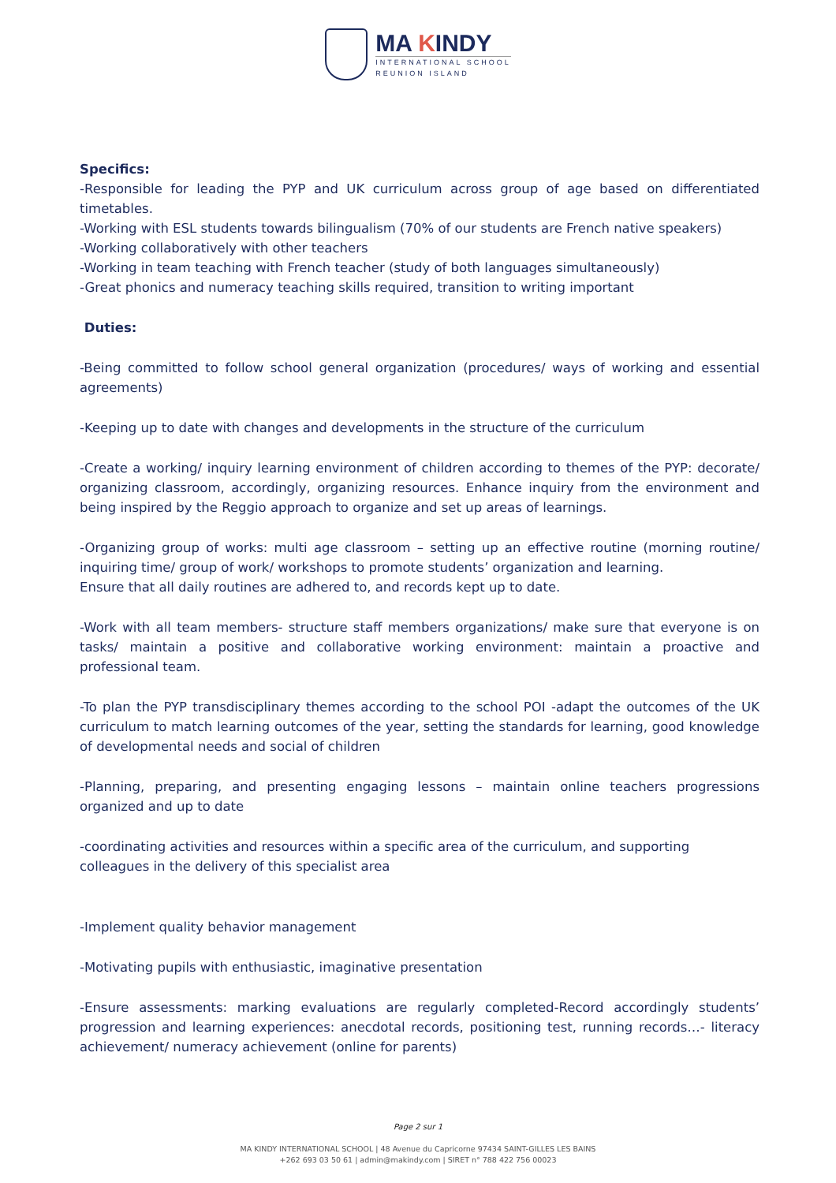MA KINDY
INTERNATIONAL SCHOOL
REUNION ISLAND
Specifics:
-Responsible for leading the PYP and UK curriculum across group of age based on differentiated timetables.
-Working with ESL students towards bilingualism (70% of our students are French native speakers)
-Working collaboratively with other teachers
-Working in team teaching with French teacher (study of both languages simultaneously)
-Great phonics and numeracy teaching skills required, transition to writing important
Duties:
-Being committed to follow school general organization (procedures/ ways of working and essential agreements)
-Keeping up to date with changes and developments in the structure of the curriculum
-Create a working/ inquiry learning environment of children according to themes of the PYP: decorate/ organizing classroom, accordingly, organizing resources. Enhance inquiry from the environment and being inspired by the Reggio approach to organize and set up areas of learnings.
-Organizing group of works: multi age classroom – setting up an effective routine (morning routine/ inquiring time/ group of work/ workshops to promote students’ organization and learning.
Ensure that all daily routines are adhered to, and records kept up to date.
-Work with all team members- structure staff members organizations/ make sure that everyone is on tasks/ maintain a positive and collaborative working environment: maintain a proactive and professional team.
-To plan the PYP transdisciplinary themes according to the school POI -adapt the outcomes of the UK curriculum to match learning outcomes of the year, setting the standards for learning, good knowledge of developmental needs and social of children
-Planning, preparing, and presenting engaging lessons – maintain online teachers progressions organized and up to date
-coordinating activities and resources within a specific area of the curriculum, and supporting colleagues in the delivery of this specialist area
-Implement quality behavior management
-Motivating pupils with enthusiastic, imaginative presentation
-Ensure assessments: marking evaluations are regularly completed-Record accordingly students’ progression and learning experiences: anecdotal records, positioning test, running records…- literacy achievement/ numeracy achievement (online for parents)
Page 2 sur 1
MA KINDY INTERNATIONAL SCHOOL | 48 Avenue du Capricorne 97434 SAINT-GILLES LES BAINS
+262 693 03 50 61 | admin@makindy.com | SIRET n° 788 422 756 00023